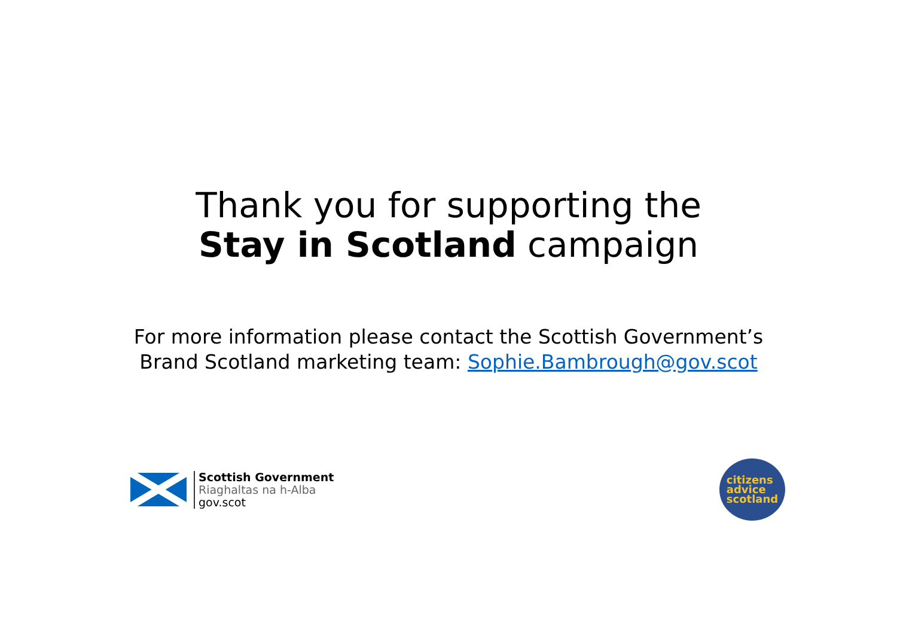Thank you for supporting the
Stay in Scotland campaign
For more information please contact the Scottish Government’s
Brand Scotland marketing team: Sophie.Bambrough@gov.scot
Scottish Government
Riaghaltas na h-Alba
gov.scot
citizens
advice
scotland